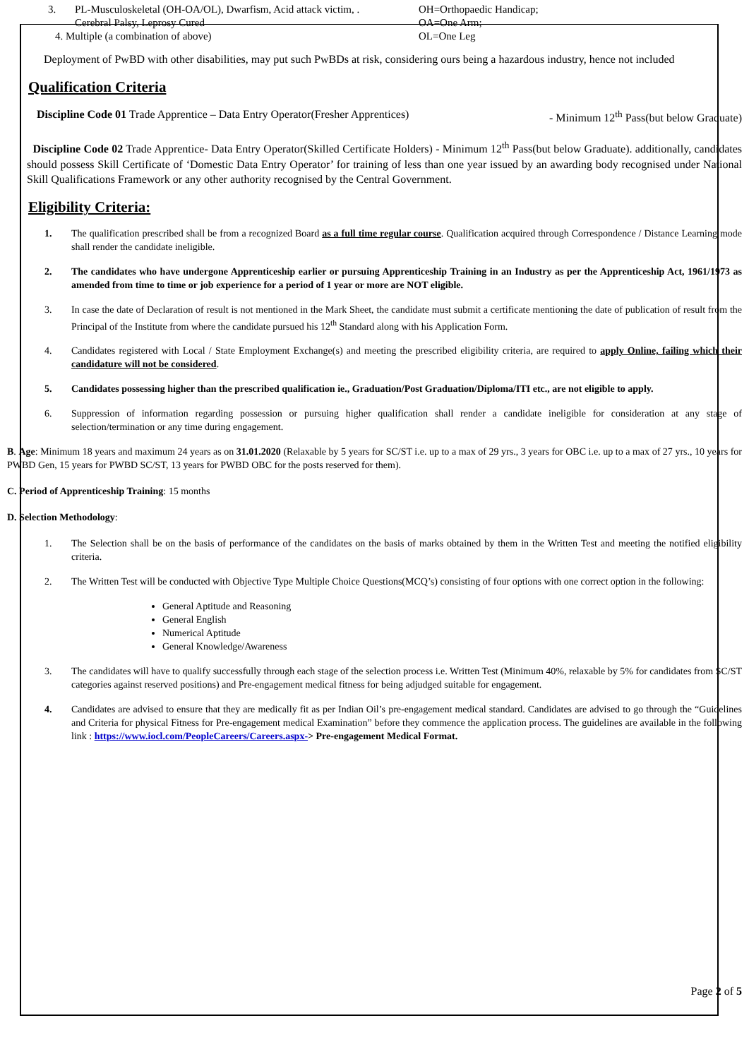3. PL-Musculoskeletal (OH-OA/OL), Dwarfism, Acid attack victim, .
Cerebral Palsy, Leprosy Cured
4. Multiple (a combination of above)
OH=Orthopaedic Handicap;
OA=One Arm;
OL=One Leg
Deployment of PwBD with other disabilities, may put such PwBDs at risk, considering ours being a hazardous industry, hence not included
Qualification Criteria
Discipline Code 01 Trade Apprentice – Data Entry Operator(Fresher Apprentices) - Minimum 12<sup>th</sup> Pass(but below Graduate)
Discipline Code 02 Trade Apprentice- Data Entry Operator(Skilled Certificate Holders) - Minimum 12<sup>th</sup> Pass(but below Graduate). additionally, candidates should possess Skill Certificate of ‘Domestic Data Entry Operator’ for training of less than one year issued by an awarding body recognised under National Skill Qualifications Framework or any other authority recognised by the Central Government.
Eligibility Criteria:
1. The qualification prescribed shall be from a recognized Board as a full time regular course. Qualification acquired through Correspondence / Distance Learning mode shall render the candidate ineligible.
2. The candidates who have undergone Apprenticeship earlier or pursuing Apprenticeship Training in an Industry as per the Apprenticeship Act, 1961/1973 as amended from time to time or job experience for a period of 1 year or more are NOT eligible.
3. In case the date of Declaration of result is not mentioned in the Mark Sheet, the candidate must submit a certificate mentioning the date of publication of result from the Principal of the Institute from where the candidate pursued his 12<sup>th</sup> Standard along with his Application Form.
4. Candidates registered with Local / State Employment Exchange(s) and meeting the prescribed eligibility criteria, are required to apply Online, failing which their candidature will not be considered.
5. Candidates possessing higher than the prescribed qualification ie., Graduation/Post Graduation/Diploma/ITI etc., are not eligible to apply.
6. Suppression of information regarding possession or pursuing higher qualification shall render a candidate ineligible for consideration at any stage of selection/termination or any time during engagement.
B. Age: Minimum 18 years and maximum 24 years as on 31.01.2020 (Relaxable by 5 years for SC/ST i.e. up to a max of 29 yrs., 3 years for OBC i.e. up to a max of 27 yrs., 10 years for PWBD Gen, 15 years for PWBD SC/ST, 13 years for PWBD OBC for the posts reserved for them).
C. Period of Apprenticeship Training: 15 months
D. Selection Methodology:
1. The Selection shall be on the basis of performance of the candidates on the basis of marks obtained by them in the Written Test and meeting the notified eligibility criteria.
2. The Written Test will be conducted with Objective Type Multiple Choice Questions(MCQ’s) consisting of four options with one correct option in the following:
General Aptitude and Reasoning
General English
Numerical Aptitude
General Knowledge/Awareness
3. The candidates will have to qualify successfully through each stage of the selection process i.e. Written Test (Minimum 40%, relaxable by 5% for candidates from SC/ST categories against reserved positions) and Pre-engagement medical fitness for being adjudged suitable for engagement.
4. Candidates are advised to ensure that they are medically fit as per Indian Oil’s pre-engagement medical standard. Candidates are advised to go through the “Guidelines and Criteria for physical Fitness for Pre-engagement medical Examination” before they commence the application process. The guidelines are available in the following link : https://www.iocl.com/PeopleCareers/Careers.aspx-> Pre-engagement Medical Format.
Page 2 of 5